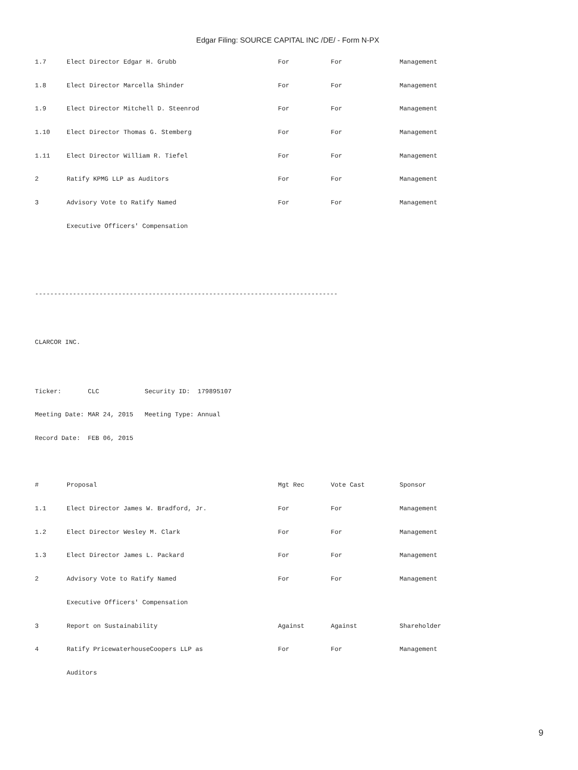Edgar Filing: SOURCE CAPITAL INC /DE/ - Form N-PX
| 1.7 | Elect Director Edgar H. Grubb | For | For | Management |
| 1.8 | Elect Director Marcella Shinder | For | For | Management |
| 1.9 | Elect Director Mitchell D. Steenrod | For | For | Management |
| 1.10 | Elect Director Thomas G. Stemberg | For | For | Management |
| 1.11 | Elect Director William R. Tiefel | For | For | Management |
| 2 | Ratify KPMG LLP as Auditors | For | For | Management |
| 3 | Advisory Vote to Ratify Named | For | For | Management |
| | Executive Officers' Compensation | | | |
--------------------------------------------------------------------------------
CLARCOR INC.
Ticker: CLC Security ID: 179895107
Meeting Date: MAR 24, 2015 Meeting Type: Annual
Record Date: FEB 06, 2015
| # | Proposal | Mgt Rec | Vote Cast | Sponsor |
| --- | --- | --- | --- | --- |
| 1.1 | Elect Director James W. Bradford, Jr. | For | For | Management |
| 1.2 | Elect Director Wesley M. Clark | For | For | Management |
| 1.3 | Elect Director James L. Packard | For | For | Management |
| 2 | Advisory Vote to Ratify Named | For | For | Management |
| | Executive Officers' Compensation | | | |
| 3 | Report on Sustainability | Against | Against | Shareholder |
| 4 | Ratify PricewaterhouseCoopers LLP as | For | For | Management |
| | Auditors | | | |
9